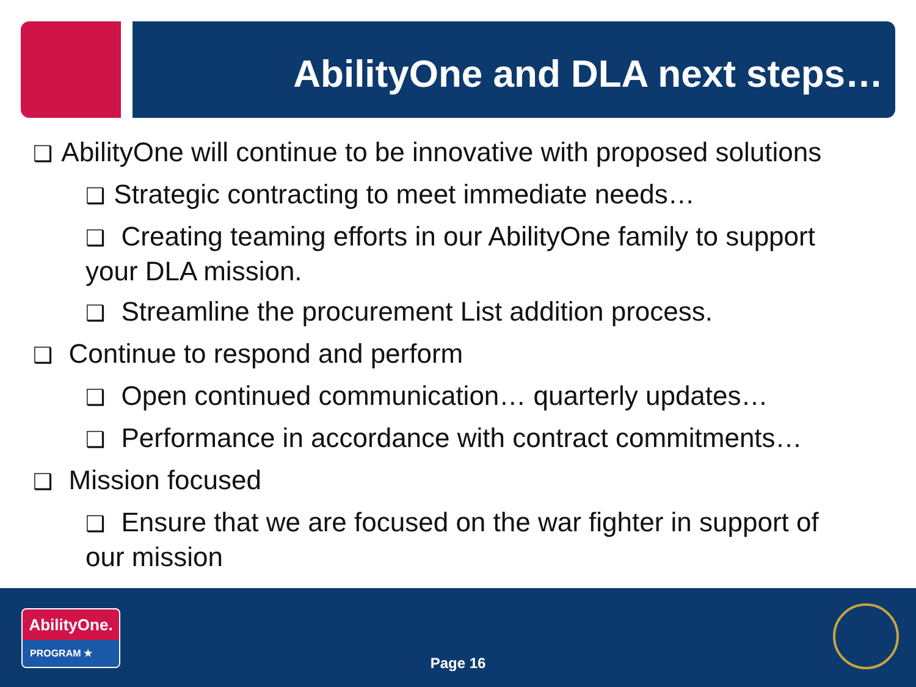AbilityOne and DLA next steps…
❑ AbilityOne will continue to be innovative with proposed solutions
❑ Strategic contracting to meet immediate needs…
❑ Creating teaming efforts in our AbilityOne family to support
your DLA mission.
❑ Streamline the procurement List addition process.
❑ Continue to respond and perform
❑ Open continued communication… quarterly updates…
❑ Performance in accordance with contract commitments…
❑ Mission focused
❑ Ensure that we are focused on the war fighter in support of
our mission
AbilityOne.
PROGRAM ★
Page 16